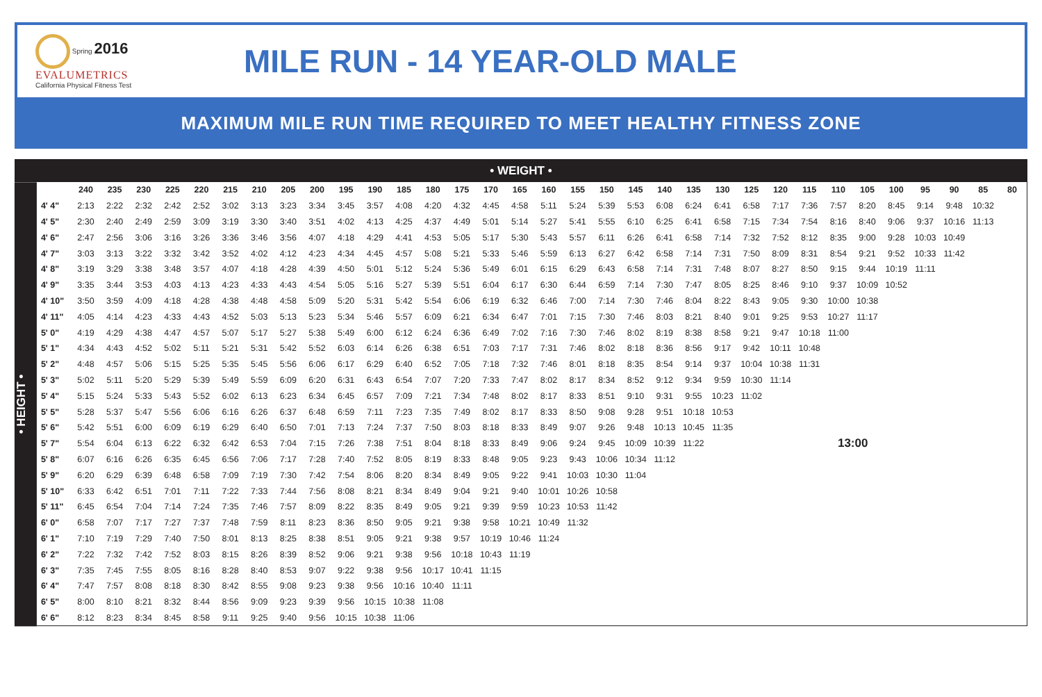Spring 2016
EVALUMETRICS
California Physical Fitness Test
MILE RUN - 14 YEAR-OLD MALE
MAXIMUM MILE RUN TIME REQUIRED TO MEET HEALTHY FITNESS ZONE
• WEIGHT •
• HEIGHT •
| | 240 | 235 | 230 | 225 | 220 | 215 | 210 | 205 | 200 | 195 | 190 | 185 | 180 | 175 | 170 | 165 | 160 | 155 | 150 | 145 | 140 | 135 | 130 | 125 | 120 | 115 | 110 | 105 | 100 | 95 | 90 | 85 | 80 |
| --- | --- | --- | --- | --- | --- | --- | --- | --- | --- | --- | --- | --- | --- | --- | --- | --- | --- | --- | --- | --- | --- | --- | --- | --- | --- | --- | --- | --- | --- | --- | --- | --- | --- |
| 4' 4" | 2:13 | 2:22 | 2:32 | 2:42 | 2:52 | 3:02 | 3:13 | 3:23 | 3:34 | 3:45 | 3:57 | 4:08 | 4:20 | 4:32 | 4:45 | 4:58 | 5:11 | 5:24 | 5:39 | 5:53 | 6:08 | 6:24 | 6:41 | 6:58 | 7:17 | 7:36 | 7:57 | 8:20 | 8:45 | 9:14 | 9:48 | 10:32 | |
| 4' 5" | 2:30 | 2:40 | 2:49 | 2:59 | 3:09 | 3:19 | 3:30 | 3:40 | 3:51 | 4:02 | 4:13 | 4:25 | 4:37 | 4:49 | 5:01 | 5:14 | 5:27 | 5:41 | 5:55 | 6:10 | 6:25 | 6:41 | 6:58 | 7:15 | 7:34 | 7:54 | 8:16 | 8:40 | 9:06 | 9:37 | 10:16 | 11:13 | |
| 4' 6" | 2:47 | 2:56 | 3:06 | 3:16 | 3:26 | 3:36 | 3:46 | 3:56 | 4:07 | 4:18 | 4:29 | 4:41 | 4:53 | 5:05 | 5:17 | 5:30 | 5:43 | 5:57 | 6:11 | 6:26 | 6:41 | 6:58 | 7:14 | 7:32 | 7:52 | 8:12 | 8:35 | 9:00 | 9:28 | 10:03 | 10:49 | | |
| 4' 7" | 3:03 | 3:13 | 3:22 | 3:32 | 3:42 | 3:52 | 4:02 | 4:12 | 4:23 | 4:34 | 4:45 | 4:57 | 5:08 | 5:21 | 5:33 | 5:46 | 5:59 | 6:13 | 6:27 | 6:42 | 6:58 | 7:14 | 7:31 | 7:50 | 8:09 | 8:31 | 8:54 | 9:21 | 9:52 | 10:33 | 11:42 | | |
| 4' 8" | 3:19 | 3:29 | 3:38 | 3:48 | 3:57 | 4:07 | 4:18 | 4:28 | 4:39 | 4:50 | 5:01 | 5:12 | 5:24 | 5:36 | 5:49 | 6:01 | 6:15 | 6:29 | 6:43 | 6:58 | 7:14 | 7:31 | 7:48 | 8:07 | 8:27 | 8:50 | 9:15 | 9:44 | 10:19 | 11:11 | | | |
| 4' 9" | 3:35 | 3:44 | 3:53 | 4:03 | 4:13 | 4:23 | 4:33 | 4:43 | 4:54 | 5:05 | 5:16 | 5:27 | 5:39 | 5:51 | 6:04 | 6:17 | 6:30 | 6:44 | 6:59 | 7:14 | 7:30 | 7:47 | 8:05 | 8:25 | 8:46 | 9:10 | 9:37 | 10:09 | 10:52 | | | | |
| 4' 10" | 3:50 | 3:59 | 4:09 | 4:18 | 4:28 | 4:38 | 4:48 | 4:58 | 5:09 | 5:20 | 5:31 | 5:42 | 5:54 | 6:06 | 6:19 | 6:32 | 6:46 | 7:00 | 7:14 | 7:30 | 7:46 | 8:04 | 8:22 | 8:43 | 9:05 | 9:30 | 10:00 | 10:38 | | | | | |
| 4' 11" | 4:05 | 4:14 | 4:23 | 4:33 | 4:43 | 4:52 | 5:03 | 5:13 | 5:23 | 5:34 | 5:46 | 5:57 | 6:09 | 6:21 | 6:34 | 6:47 | 7:01 | 7:15 | 7:30 | 7:46 | 8:03 | 8:21 | 8:40 | 9:01 | 9:25 | 9:53 | 10:27 | 11:17 | | | | | |
| 5' 0" | 4:19 | 4:29 | 4:38 | 4:47 | 4:57 | 5:07 | 5:17 | 5:27 | 5:38 | 5:49 | 6:00 | 6:12 | 6:24 | 6:36 | 6:49 | 7:02 | 7:16 | 7:30 | 7:46 | 8:02 | 8:19 | 8:38 | 8:58 | 9:21 | 9:47 | 10:18 | 11:00 | | | | | | |
| 5' 1" | 4:34 | 4:43 | 4:52 | 5:02 | 5:11 | 5:21 | 5:31 | 5:42 | 5:52 | 6:03 | 6:14 | 6:26 | 6:38 | 6:51 | 7:03 | 7:17 | 7:31 | 7:46 | 8:02 | 8:18 | 8:36 | 8:56 | 9:17 | 9:42 | 10:11 | 10:48 | | | | | | | |
| 5' 2" | 4:48 | 4:57 | 5:06 | 5:15 | 5:25 | 5:35 | 5:45 | 5:56 | 6:06 | 6:17 | 6:29 | 6:40 | 6:52 | 7:05 | 7:18 | 7:32 | 7:46 | 8:01 | 8:18 | 8:35 | 8:54 | 9:14 | 9:37 | 10:04 | 10:38 | 11:31 | | | | | | | |
| 5' 3" | 5:02 | 5:11 | 5:20 | 5:29 | 5:39 | 5:49 | 5:59 | 6:09 | 6:20 | 6:31 | 6:43 | 6:54 | 7:07 | 7:20 | 7:33 | 7:47 | 8:02 | 8:17 | 8:34 | 8:52 | 9:12 | 9:34 | 9:59 | 10:30 | 11:14 | | | | | | | | |
| 5' 4" | 5:15 | 5:24 | 5:33 | 5:43 | 5:52 | 6:02 | 6:13 | 6:23 | 6:34 | 6:45 | 6:57 | 7:09 | 7:21 | 7:34 | 7:48 | 8:02 | 8:17 | 8:33 | 8:51 | 9:10 | 9:31 | 9:55 | 10:23 | 11:02 | | | | | | | | | |
| 5' 5" | 5:28 | 5:37 | 5:47 | 5:56 | 6:06 | 6:16 | 6:26 | 6:37 | 6:48 | 6:59 | 7:11 | 7:23 | 7:35 | 7:49 | 8:02 | 8:17 | 8:33 | 8:50 | 9:08 | 9:28 | 9:51 | 10:18 | 10:53 | | | | | | | | | | |
| 5' 6" | 5:42 | 5:51 | 6:00 | 6:09 | 6:19 | 6:29 | 6:40 | 6:50 | 7:01 | 7:13 | 7:24 | 7:37 | 7:50 | 8:03 | 8:18 | 8:33 | 8:49 | 9:07 | 9:26 | 9:48 | 10:13 | 10:45 | 11:35 | | | | | | | | | | |
| 5' 7" | 5:54 | 6:04 | 6:13 | 6:22 | 6:32 | 6:42 | 6:53 | 7:04 | 7:15 | 7:26 | 7:38 | 7:51 | 8:04 | 8:18 | 8:33 | 8:49 | 9:06 | 9:24 | 9:45 | 10:09 | 10:39 | 11:22 | | | | | 13:00 | | | | | | |
| 5' 8" | 6:07 | 6:16 | 6:26 | 6:35 | 6:45 | 6:56 | 7:06 | 7:17 | 7:28 | 7:40 | 7:52 | 8:05 | 8:19 | 8:33 | 8:48 | 9:05 | 9:23 | 9:43 | 10:06 | 10:34 | 11:12 | | | | | | | | | | | | |
| 5' 9" | 6:20 | 6:29 | 6:39 | 6:48 | 6:58 | 7:09 | 7:19 | 7:30 | 7:42 | 7:54 | 8:06 | 8:20 | 8:34 | 8:49 | 9:05 | 9:22 | 9:41 | 10:03 | 10:30 | 11:04 | | | | | | | | | | | | | |
| 5' 10" | 6:33 | 6:42 | 6:51 | 7:01 | 7:11 | 7:22 | 7:33 | 7:44 | 7:56 | 8:08 | 8:21 | 8:34 | 8:49 | 9:04 | 9:21 | 9:40 | 10:01 | 10:26 | 10:58 | | | | | | | | | | | | | | |
| 5' 11" | 6:45 | 6:54 | 7:04 | 7:14 | 7:24 | 7:35 | 7:46 | 7:57 | 8:09 | 8:22 | 8:35 | 8:49 | 9:05 | 9:21 | 9:39 | 9:59 | 10:23 | 10:53 | 11:42 | | | | | | | | | | | | | | |
| 6' 0" | 6:58 | 7:07 | 7:17 | 7:27 | 7:37 | 7:48 | 7:59 | 8:11 | 8:23 | 8:36 | 8:50 | 9:05 | 9:21 | 9:38 | 9:58 | 10:21 | 10:49 | 11:32 | | | | | | | | | | | | | | | |
| 6' 1" | 7:10 | 7:19 | 7:29 | 7:40 | 7:50 | 8:01 | 8:13 | 8:25 | 8:38 | 8:51 | 9:05 | 9:21 | 9:38 | 9:57 | 10:19 | 10:46 | 11:24 | | | | | | | | | | | | | | | | |
| 6' 2" | 7:22 | 7:32 | 7:42 | 7:52 | 8:03 | 8:15 | 8:26 | 8:39 | 8:52 | 9:06 | 9:21 | 9:38 | 9:56 | 10:18 | 10:43 | 11:19 | | | | | | | | | | | | | | | | | |
| 6' 3" | 7:35 | 7:45 | 7:55 | 8:05 | 8:16 | 8:28 | 8:40 | 8:53 | 9:07 | 9:22 | 9:38 | 9:56 | 10:17 | 10:41 | 11:15 | | | | | | | | | | | | | | | | | | |
| 6' 4" | 7:47 | 7:57 | 8:08 | 8:18 | 8:30 | 8:42 | 8:55 | 9:08 | 9:23 | 9:38 | 9:56 | 10:16 | 10:40 | 11:11 | | | | | | | | | | | | | | | | | | | |
| 6' 5" | 8:00 | 8:10 | 8:21 | 8:32 | 8:44 | 8:56 | 9:09 | 9:23 | 9:39 | 9:56 | 10:15 | 10:38 | 11:08 | | | | | | | | | | | | | | | | | | | | |
| 6' 6" | 8:12 | 8:23 | 8:34 | 8:45 | 8:58 | 9:11 | 9:25 | 9:40 | 9:56 | 10:15 | 10:38 | 11:06 | | | | | | | | | | | | | | | | | | | | | |